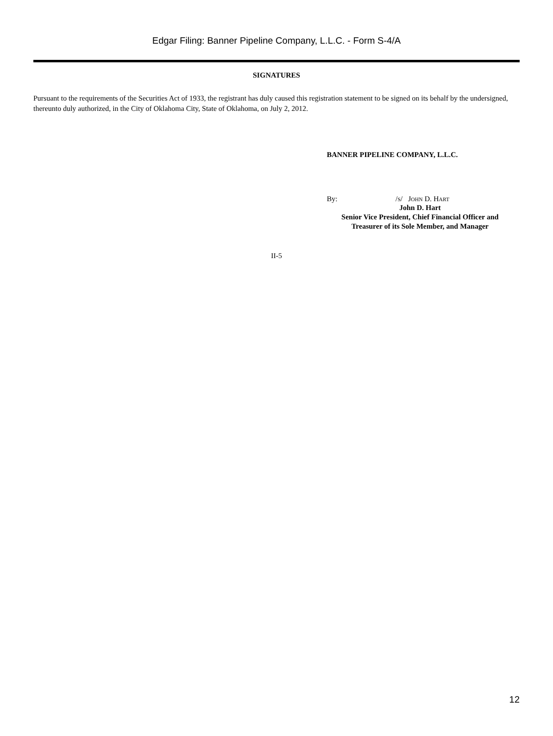Edgar Filing: Banner Pipeline Company, L.L.C. - Form S-4/A
SIGNATURES
Pursuant to the requirements of the Securities Act of 1933, the registrant has duly caused this registration statement to be signed on its behalf by the undersigned, thereunto duly authorized, in the City of Oklahoma City, State of Oklahoma, on July 2, 2012.
BANNER PIPELINE COMPANY, L.L.C.
By: /S/ JOHN D. HART
John D. Hart
Senior Vice President, Chief Financial Officer and
Treasurer of its Sole Member, and Manager
II-5
12